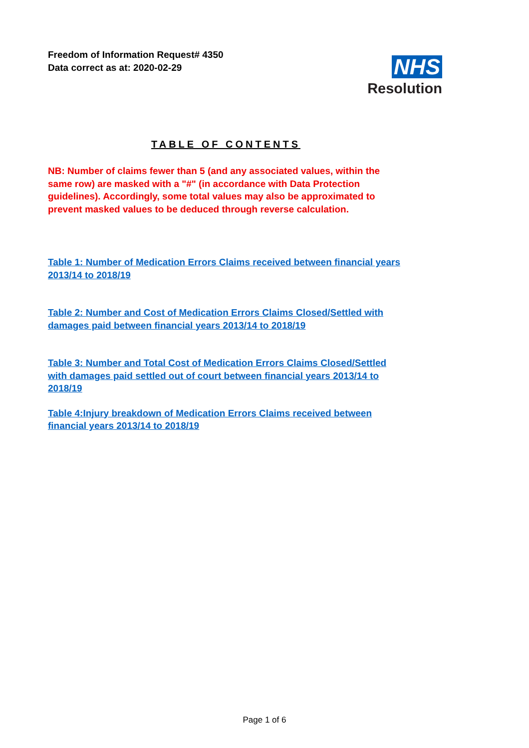Freedom of Information Request# 4350
Data correct as at: 2020-02-29
NHS
Resolution
TABLE OF CONTENTS
NB: Number of claims fewer than 5 (and any associated values, within the same row) are masked with a "#" (in accordance with Data Protection guidelines). Accordingly, some total values may also be approximated to prevent masked values to be deduced through reverse calculation.
Table 1: Number of Medication Errors Claims received between financial years 2013/14 to 2018/19
Table 2: Number and Cost of Medication Errors Claims Closed/Settled with damages paid between financial years 2013/14 to 2018/19
Table 3: Number and Total Cost of Medication Errors Claims Closed/Settled with damages paid settled out of court between financial years 2013/14 to 2018/19
Table 4:Injury breakdown of Medication Errors Claims received between financial years 2013/14 to 2018/19
Page 1 of 6